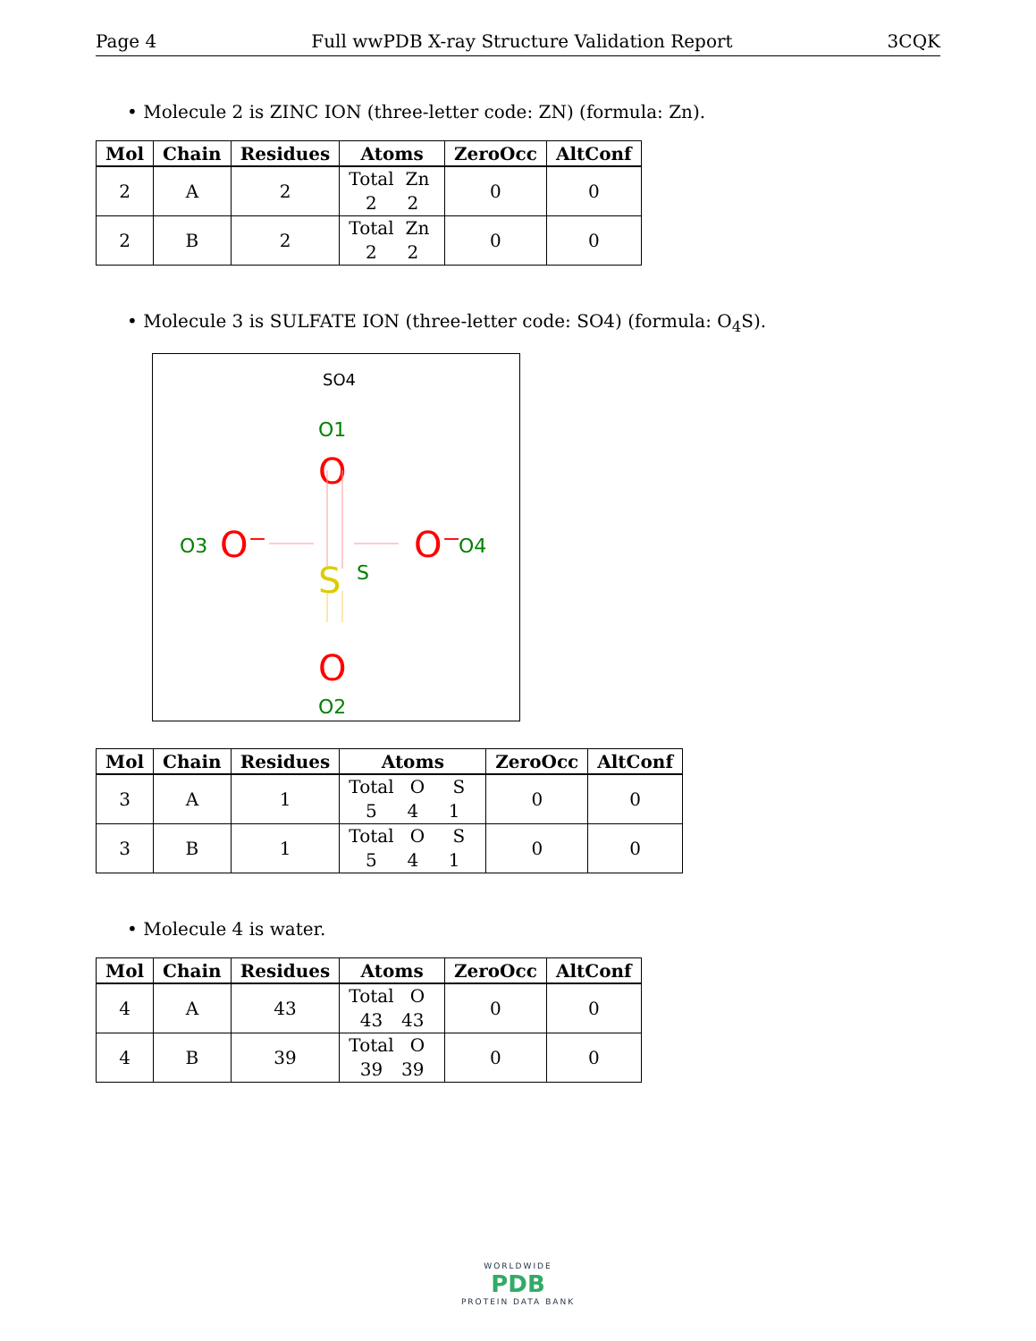Page 4 Full wwPDB X-ray Structure Validation Report 3CQK
• Molecule 2 is ZINC ION (three-letter code: ZN) (formula: Zn).
| Mol | Chain | Residues | Atoms | ZeroOcc | AltConf |
| --- | --- | --- | --- | --- | --- |
| 2 | A | 2 | Total Zn 2 2 | 0 | 0 |
| 2 | B | 2 | Total Zn 2 2 | 0 | 0 |
• Molecule 3 is SULFATE ION (three-letter code: SO4) (formula: O<sub>4</sub>S).
SO4
O1
O
S
S
O3
O⁻
O⁻
O4
O
O2
| Mol | Chain | Residues | Atoms | ZeroOcc | AltConf |
| --- | --- | --- | --- | --- | --- |
| 3 | A | 1 | Total O S 5 4 1 | 0 | 0 |
| 3 | B | 1 | Total O S 5 4 1 | 0 | 0 |
• Molecule 4 is water.
| Mol | Chain | Residues | Atoms | ZeroOcc | AltConf |
| --- | --- | --- | --- | --- | --- |
| 4 | A | 43 | Total O 43 43 | 0 | 0 |
| 4 | B | 39 | Total O 39 39 | 0 | 0 |
WORLDWIDE
PDB
PROTEIN DATA BANK